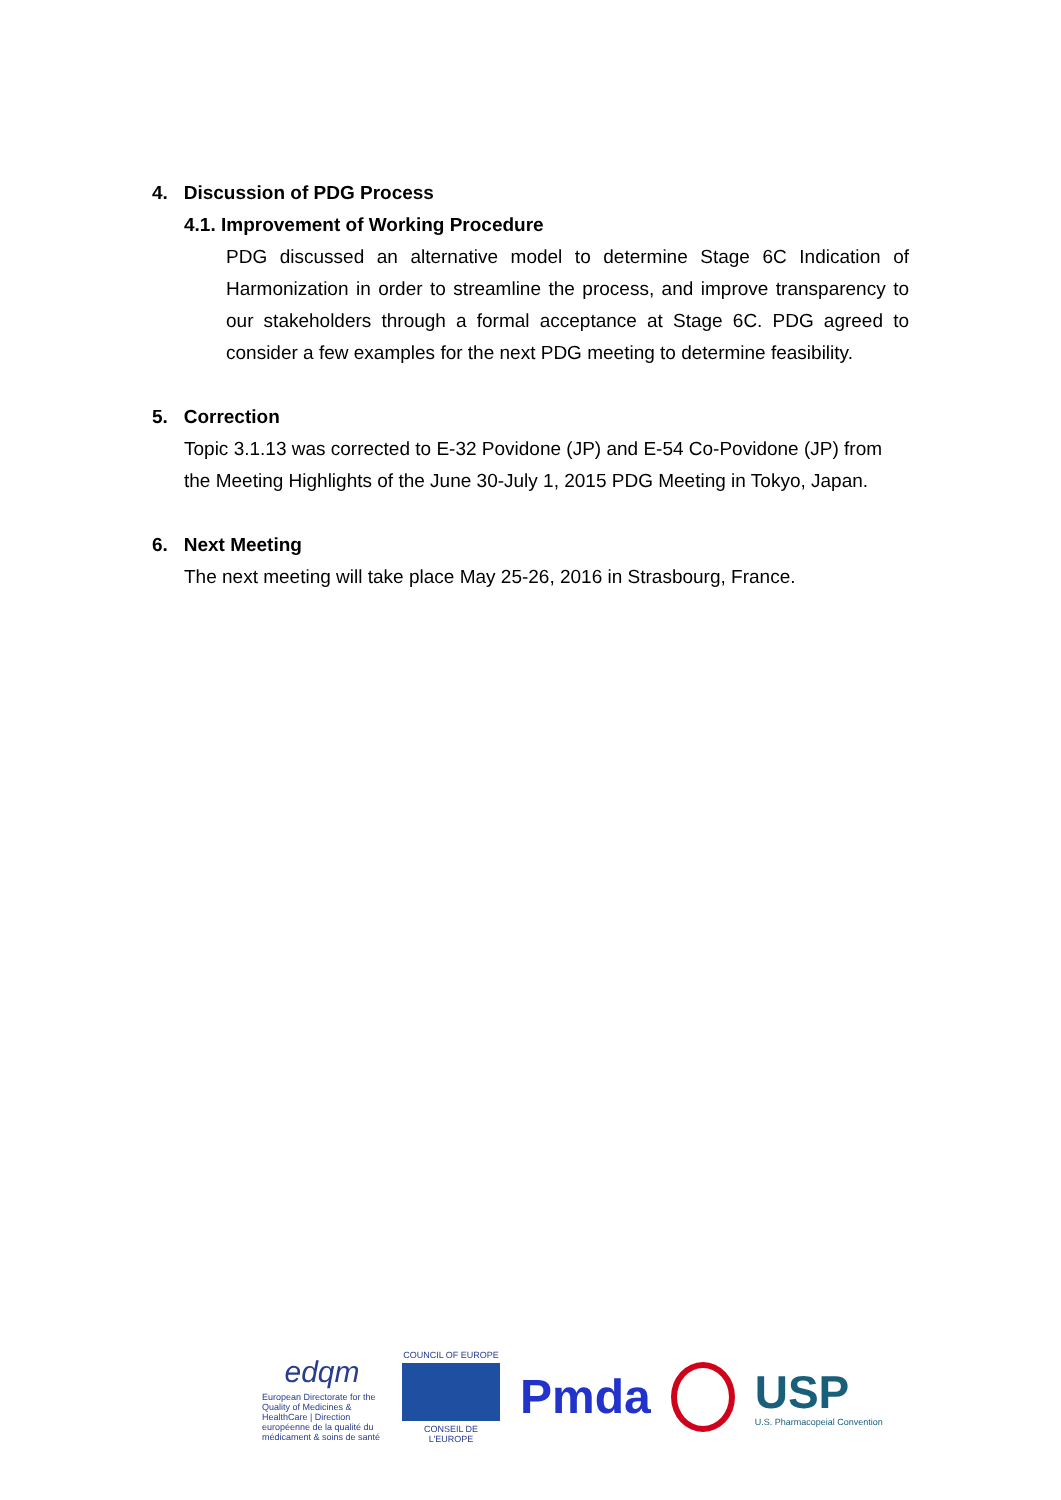4. Discussion of PDG Process
4.1. Improvement of Working Procedure
PDG discussed an alternative model to determine Stage 6C Indication of Harmonization in order to streamline the process, and improve transparency to our stakeholders through a formal acceptance at Stage 6C. PDG agreed to consider a few examples for the next PDG meeting to determine feasibility.
5. Correction
Topic 3.1.13 was corrected to E-32 Povidone (JP) and E-54 Co-Povidone (JP) from the Meeting Highlights of the June 30-July 1, 2015 PDG Meeting in Tokyo, Japan.
6. Next Meeting
The next meeting will take place May 25-26, 2016 in Strasbourg, France.
edqm
European Directorate for the Quality of Medicines & HealthCare | Direction européenne de la qualité du médicament & soins de santé
COUNCIL OF EUROPE
CONSEIL DE L'EUROPE
Pmda
USP
U.S. Pharmacopeial Convention